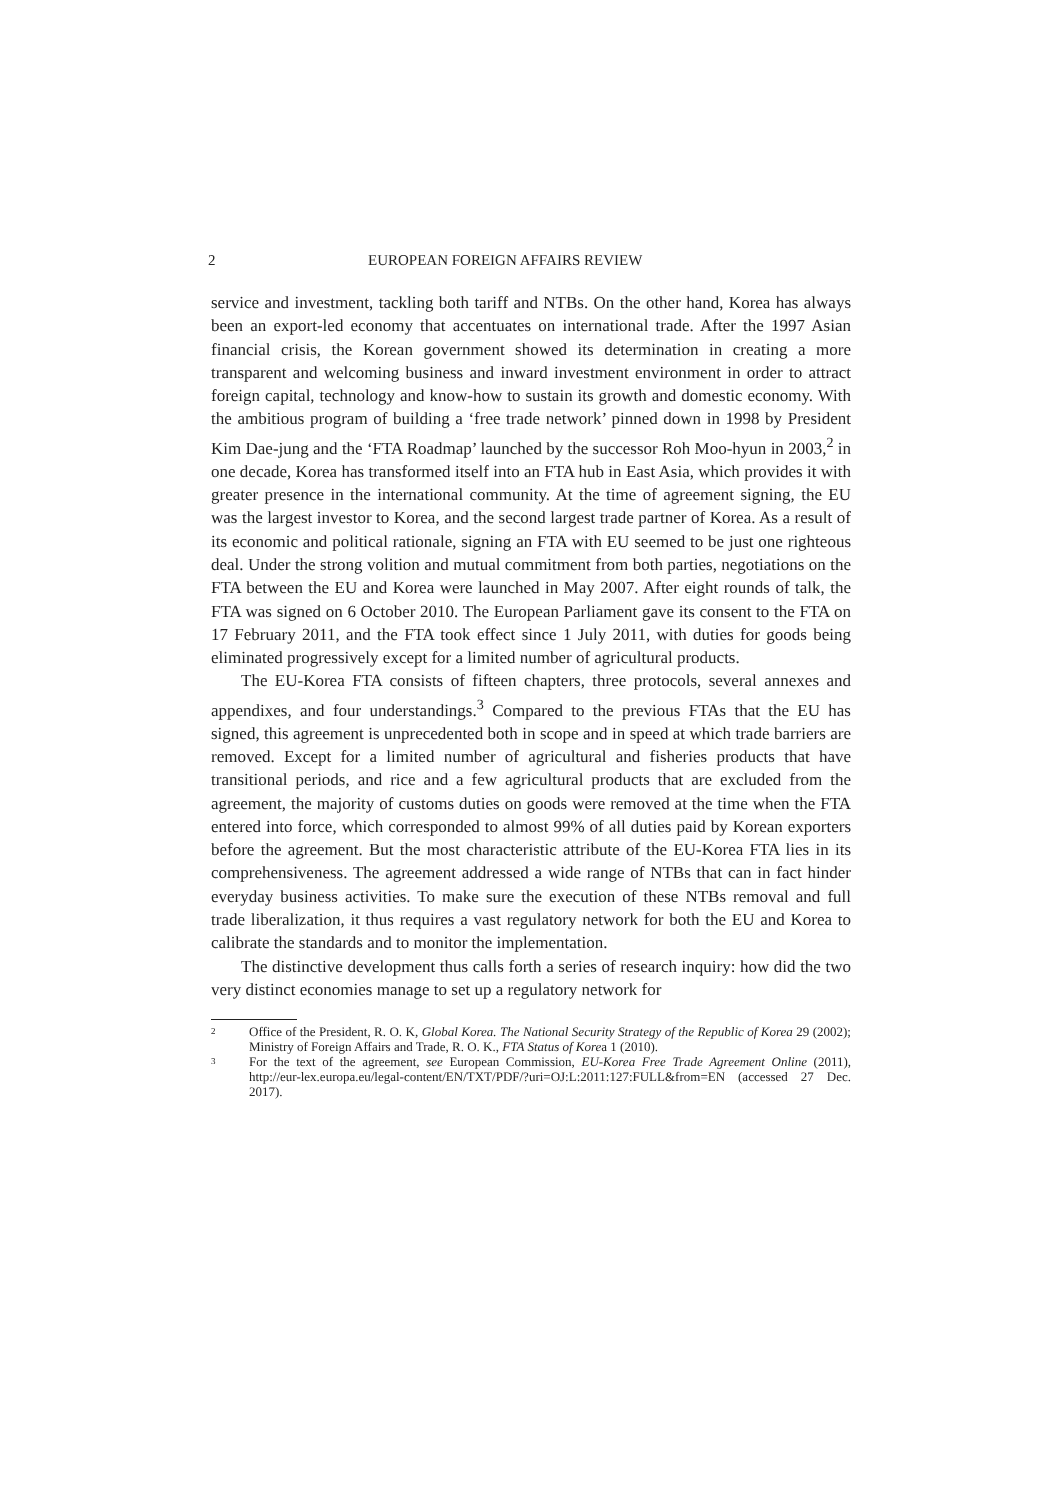2 EUROPEAN FOREIGN AFFAIRS REVIEW
service and investment, tackling both tariff and NTBs. On the other hand, Korea has always been an export-led economy that accentuates on international trade. After the 1997 Asian financial crisis, the Korean government showed its determination in creating a more transparent and welcoming business and inward investment environment in order to attract foreign capital, technology and know-how to sustain its growth and domestic economy. With the ambitious program of building a ‘free trade network’ pinned down in 1998 by President Kim Dae-jung and the ‘FTA Roadmap’ launched by the successor Roh Moo-hyun in 2003,<sup>2</sup> in one decade, Korea has transformed itself into an FTA hub in East Asia, which provides it with greater presence in the international community. At the time of agreement signing, the EU was the largest investor to Korea, and the second largest trade partner of Korea. As a result of its economic and political rationale, signing an FTA with EU seemed to be just one righteous deal. Under the strong volition and mutual commitment from both parties, negotiations on the FTA between the EU and Korea were launched in May 2007. After eight rounds of talk, the FTA was signed on 6 October 2010. The European Parliament gave its consent to the FTA on 17 February 2011, and the FTA took effect since 1 July 2011, with duties for goods being eliminated progressively except for a limited number of agricultural products.
The EU-Korea FTA consists of fifteen chapters, three protocols, several annexes and appendixes, and four understandings.<sup>3</sup> Compared to the previous FTAs that the EU has signed, this agreement is unprecedented both in scope and in speed at which trade barriers are removed. Except for a limited number of agricultural and fisheries products that have transitional periods, and rice and a few agricultural products that are excluded from the agreement, the majority of customs duties on goods were removed at the time when the FTA entered into force, which corresponded to almost 99% of all duties paid by Korean exporters before the agreement. But the most characteristic attribute of the EU-Korea FTA lies in its comprehensiveness. The agreement addressed a wide range of NTBs that can in fact hinder everyday business activities. To make sure the execution of these NTBs removal and full trade liberalization, it thus requires a vast regulatory network for both the EU and Korea to calibrate the standards and to monitor the implementation.
The distinctive development thus calls forth a series of research inquiry: how did the two very distinct economies manage to set up a regulatory network for
<sup>2</sup> Office of the President, R. O. K, Global Korea. The National Security Strategy of the Republic of Korea 29 (2002); Ministry of Foreign Affairs and Trade, R. O. K., FTA Status of Korea 1 (2010).
<sup>3</sup> For the text of the agreement, see European Commission, EU-Korea Free Trade Agreement Online (2011), http://eur-lex.europa.eu/legal-content/EN/TXT/PDF/?uri=OJ:L:2011:127:FULL&from=EN (accessed 27 Dec. 2017).